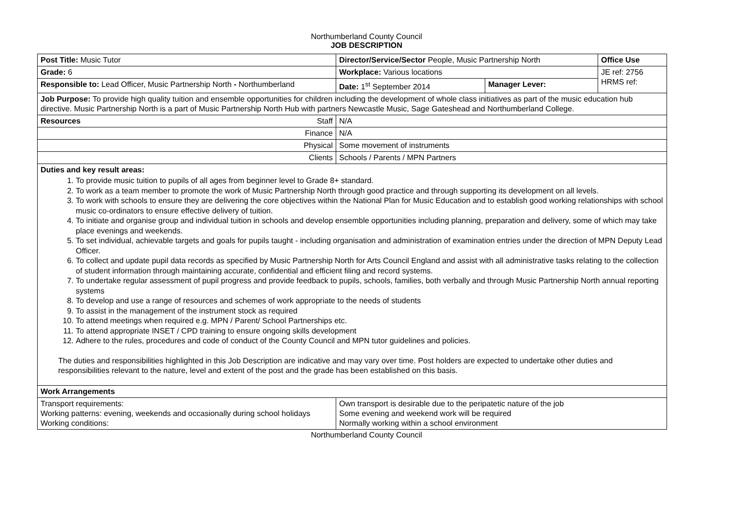Northumberland County Council
JOB DESCRIPTION
| Post Title: Music Tutor | Director/Service/Sector People, Music Partnership North | | Office Use |
| Grade: 6 | Workplace: Various locations | | JE ref: 2756 HRMS ref: |
| Responsible to: Lead Officer, Music Partnership North - Northumberland | Date: 1<sup>st</sup> September 2014 | Manager Lever: | |
| Job Purpose: To provide high quality tuition and ensemble opportunities for children including the development of whole class initiatives as part of the music education hub directive. Music Partnership North is a part of Music Partnership North Hub with partners Newcastle Music, Sage Gateshead and Northumberland College. | | | |
| Resources Staff | N/A | | |
| Finance | N/A | | |
| Physical | Some movement of instruments | | |
| Clients | Schools / Parents / MPN Partners | | |
| Duties and key result areas: 1. To provide music tuition to pupils of all ages from beginner level to Grade 8+ standard. 2. To work as a team member to promote the work of Music Partnership North through good practice and through supporting its development on all levels. 3. To work with schools to ensure they are delivering the core objectives within the National Plan for Music Education and to establish good working relationships with school music co-ordinators to ensure effective delivery of tuition. 4. To initiate and organise group and individual tuition in schools and develop ensemble opportunities including planning, preparation and delivery, some of which may take place evenings and weekends. 5. To set individual, achievable targets and goals for pupils taught - including organisation and administration of examination entries under the direction of MPN Deputy Lead Officer. 6. To collect and update pupil data records as specified by Music Partnership North for Arts Council England and assist with all administrative tasks relating to the collection of student information through maintaining accurate, confidential and efficient filing and record systems. 7. To undertake regular assessment of pupil progress and provide feedback to pupils, schools, families, both verbally and through Music Partnership North annual reporting systems 8. To develop and use a range of resources and schemes of work appropriate to the needs of students 9. To assist in the management of the instrument stock as required 10. To attend meetings when required e.g. MPN / Parent/ School Partnerships etc. 11. To attend appropriate INSET / CPD training to ensure ongoing skills development 12. Adhere to the rules, procedures and code of conduct of the County Council and MPN tutor guidelines and policies. The duties and responsibilities highlighted in this Job Description are indicative and may vary over time. Post holders are expected to undertake other duties and responsibilities relevant to the nature, level and extent of the post and the grade has been established on this basis. | | | |
| Work Arrangements | | | |
| Transport requirements: Working patterns: evening, weekends and occasionally during school holidays Working conditions: | Own transport is desirable due to the peripatetic nature of the job Some evening and weekend work will be required Normally working within a school environment | | |
Northumberland County Council